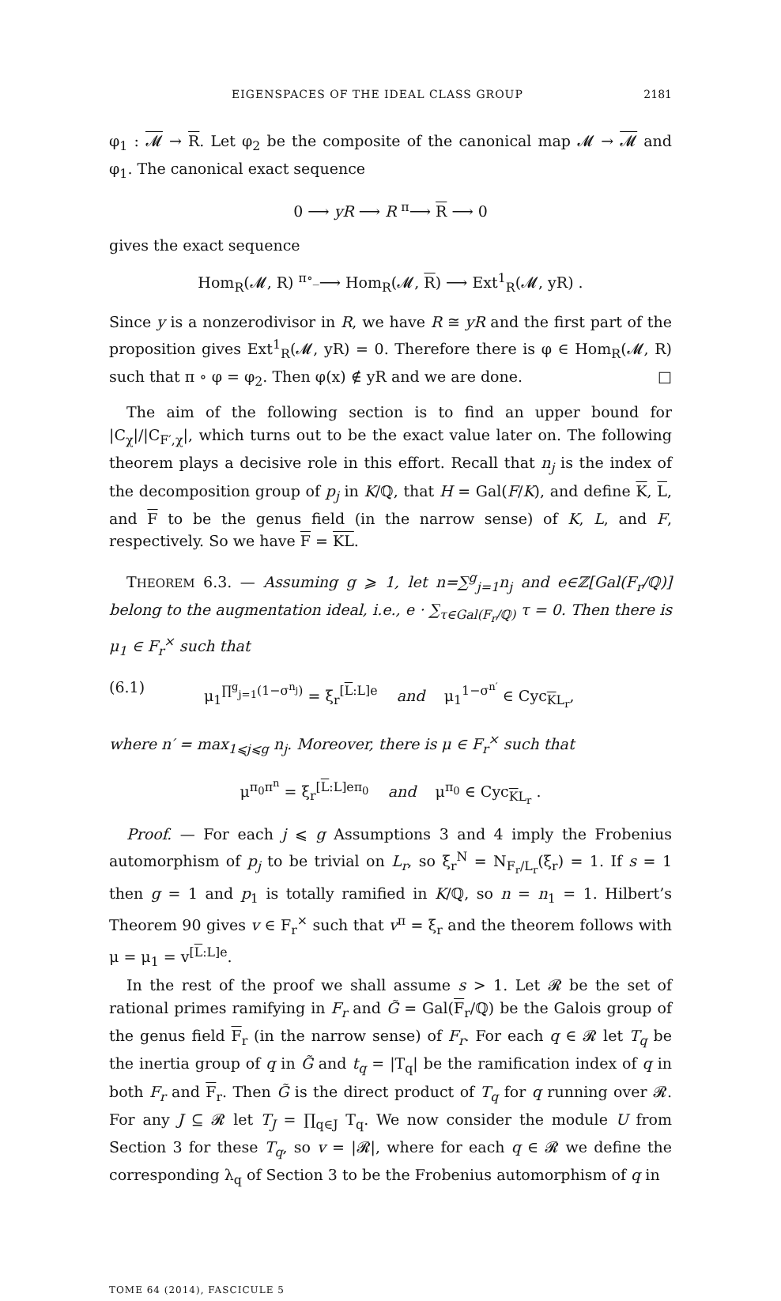EIGENSPACES OF THE IDEAL CLASS GROUP 2181
φ<sub>1</sub> : 𝓜 → R. Let φ<sub>2</sub> be the composite of the canonical map 𝓜 → 𝓜 and φ<sub>1</sub>. The canonical exact sequence
0 ⟶ yR ⟶ R <sup>π</sup>⟶ R ⟶ 0
gives the exact sequence
Hom<sub>R</sub>(𝓜, R) <sup>π∘_</sup>⟶ Hom<sub>R</sub>(𝓜, R) ⟶ Ext<sup>1</sup><sub>R</sub>(𝓜, yR) .
Since y is a nonzerodivisor in R, we have R ≅ yR and the first part of the proposition gives Ext<sup>1</sup><sub>R</sub>(𝓜, yR) = 0. Therefore there is φ ∈ Hom<sub>R</sub>(𝓜, R) such that π ∘ φ = φ<sub>2</sub>. Then φ(x) ∉ yR and we are done. □
The aim of the following section is to find an upper bound for |C<sub>χ</sub>|/|C<sub>F′,χ</sub>|, which turns out to be the exact value later on. The following theorem plays a decisive role in this effort. Recall that n<sub>j</sub> is the index of the decomposition group of p<sub>j</sub> in K/ℚ, that H = Gal(F/K), and define K, L, and F to be the genus field (in the narrow sense) of K, L, and F, respectively. So we have F = KL.
THEOREM 6.3. — Assuming g ⩾ 1, let n=∑<sup>g</sup><sub>j=1</sub>n<sub>j</sub> and e∈ℤ[Gal(F<sub>r</sub>/ℚ)] belong to the augmentation ideal, i.e., e · ∑<sub>τ∈Gal(F<sub>r</sub>/ℚ)</sub> τ = 0. Then there is μ<sub>1</sub> ∈ F<sub>r</sub><sup>×</sup> such that
(6.1) μ<sub>1</sub><sup>∏<sup>g</sup><sub>j=1</sub>(1−σ<sup>n<sub>j</sub></sup>)</sup> = ξ<sub>r</sub><sup>[L:L]e</sup> and μ<sub>1</sub><sup>1−σ<sup>n′</sup></sup> ∈ Cyc<sub>KL<sub>r</sub></sub>,
where n′ = max<sub>1⩽j⩽g</sub> n<sub>j</sub>. Moreover, there is μ ∈ F<sub>r</sub><sup>×</sup> such that
μ<sup>π<sub>0</sub>π<sup>n</sup></sup> = ξ<sub>r</sub><sup>[L:L]eπ<sub>0</sub></sup> and μ<sup>π<sub>0</sub></sup> ∈ Cyc<sub>KL<sub>r</sub></sub> .
Proof. — For each j ⩽ g Assumptions 3 and 4 imply the Frobenius automorphism of p<sub>j</sub> to be trivial on L<sub>r</sub>, so ξ<sub>r</sub><sup>N</sup> = N<sub>F<sub>r</sub>/L<sub>r</sub></sub>(ξ<sub>r</sub>) = 1. If s = 1 then g = 1 and p<sub>1</sub> is totally ramified in K/ℚ, so n = n<sub>1</sub> = 1. Hilbert’s Theorem 90 gives v ∈ F<sub>r</sub><sup>×</sup> such that v<sup>π</sup> = ξ<sub>r</sub> and the theorem follows with μ = μ<sub>1</sub> = v<sup>[L:L]e</sup>.
In the rest of the proof we shall assume s > 1. Let 𝓡 be the set of rational primes ramifying in F<sub>r</sub> and G̃ = Gal(F<sub>r</sub>/ℚ) be the Galois group of the genus field F<sub>r</sub> (in the narrow sense) of F<sub>r</sub>. For each q ∈ 𝓡 let T<sub>q</sub> be the inertia group of q in G̃ and t<sub>q</sub> = |T<sub>q</sub>| be the ramification index of q in both F<sub>r</sub> and F<sub>r</sub>. Then G̃ is the direct product of T<sub>q</sub> for q running over 𝓡. For any J ⊆ 𝓡 let T<sub>J</sub> = ∏<sub>q∈J</sub> T<sub>q</sub>. We now consider the module U from Section 3 for these T<sub>q</sub>, so v = |𝓡|, where for each q ∈ 𝓡 we define the corresponding λ<sub>q</sub> of Section 3 to be the Frobenius automorphism of q in
TOME 64 (2014), FASCICULE 5